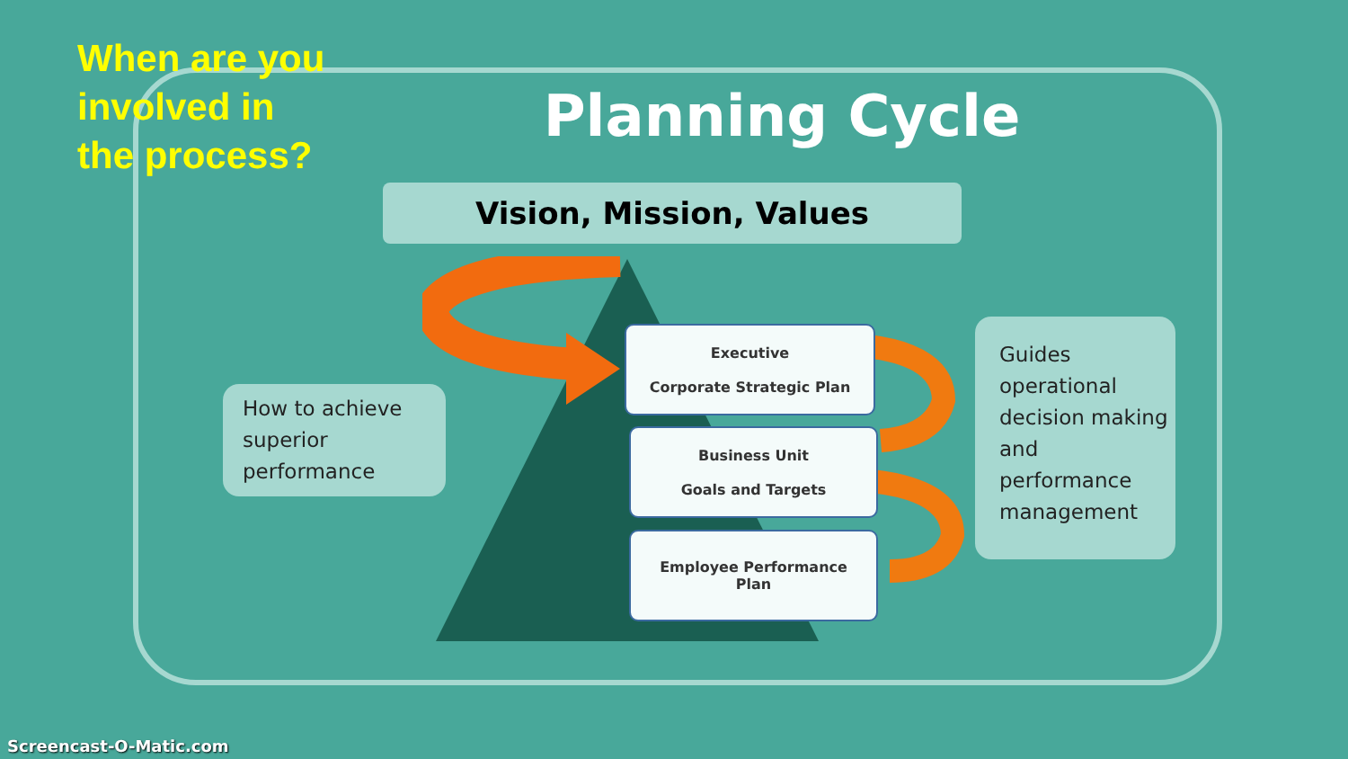When are you
involved in
the process?
Planning Cycle
Vision, Mission, Values
How to achieve superior performance
Guides operational decision making and performance management
Executive
Corporate Strategic Plan
Business Unit
Goals and Targets
Employee Performance
Plan
Screencast-O-Matic.com